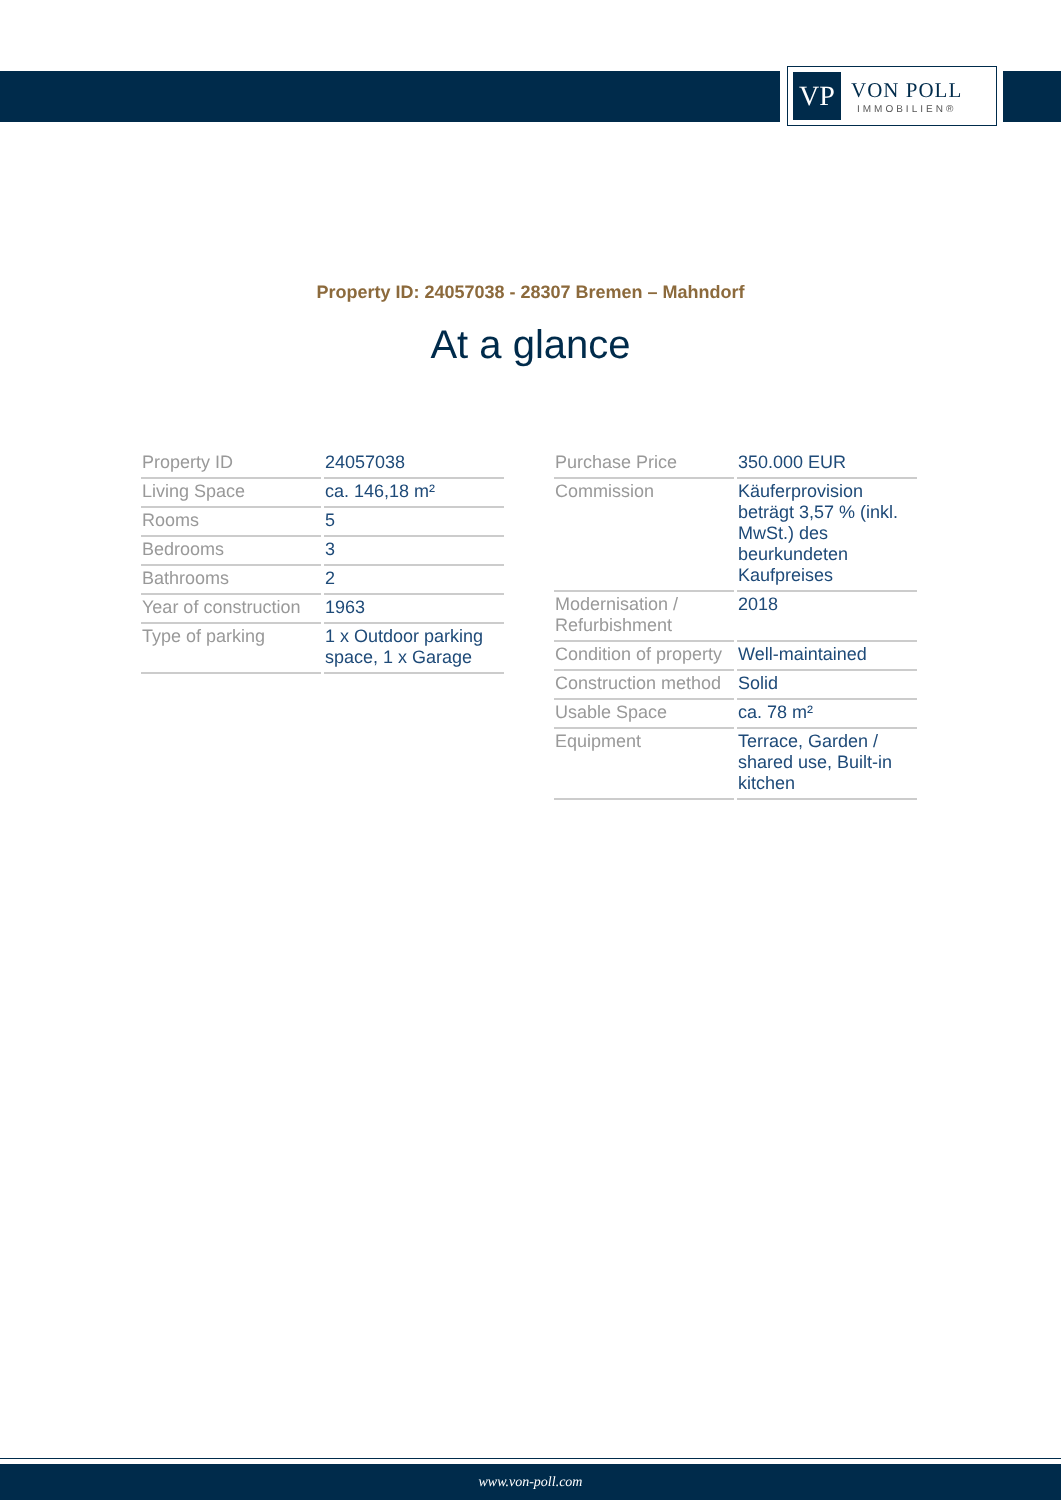VP
VON POLL
IMMOBILIEN®
Property ID: 24057038 - 28307 Bremen – Mahndorf
At a glance
| Property ID | 24057038 |
| Living Space | ca. 146,18 m² |
| Rooms | 5 |
| Bedrooms | 3 |
| Bathrooms | 2 |
| Year of construction | 1963 |
| Type of parking | 1 x Outdoor parking space, 1 x Garage |
| Purchase Price | 350.000 EUR |
| Commission | Käuferprovision beträgt 3,57 % (inkl. MwSt.) des beurkundeten Kaufpreises |
| Modernisation / Refurbishment | 2018 |
| Condition of property | Well-maintained |
| Construction method | Solid |
| Usable Space | ca. 78 m² |
| Equipment | Terrace, Garden / shared use, Built-in kitchen |
www.von-poll.com